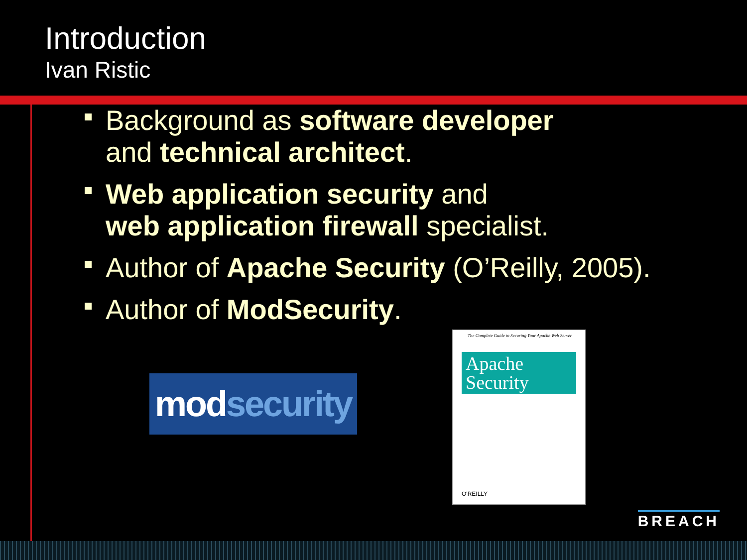Introduction
Ivan Ristic
Background as software developer
and technical architect.
Web application security and
web application firewall specialist.
Author of Apache Security (O’Reilly, 2005).
Author of ModSecurity.
modsecurity
The Complete Guide to Securing Your Apache Web Server
Apache
Security
O'REILLY
BREACH